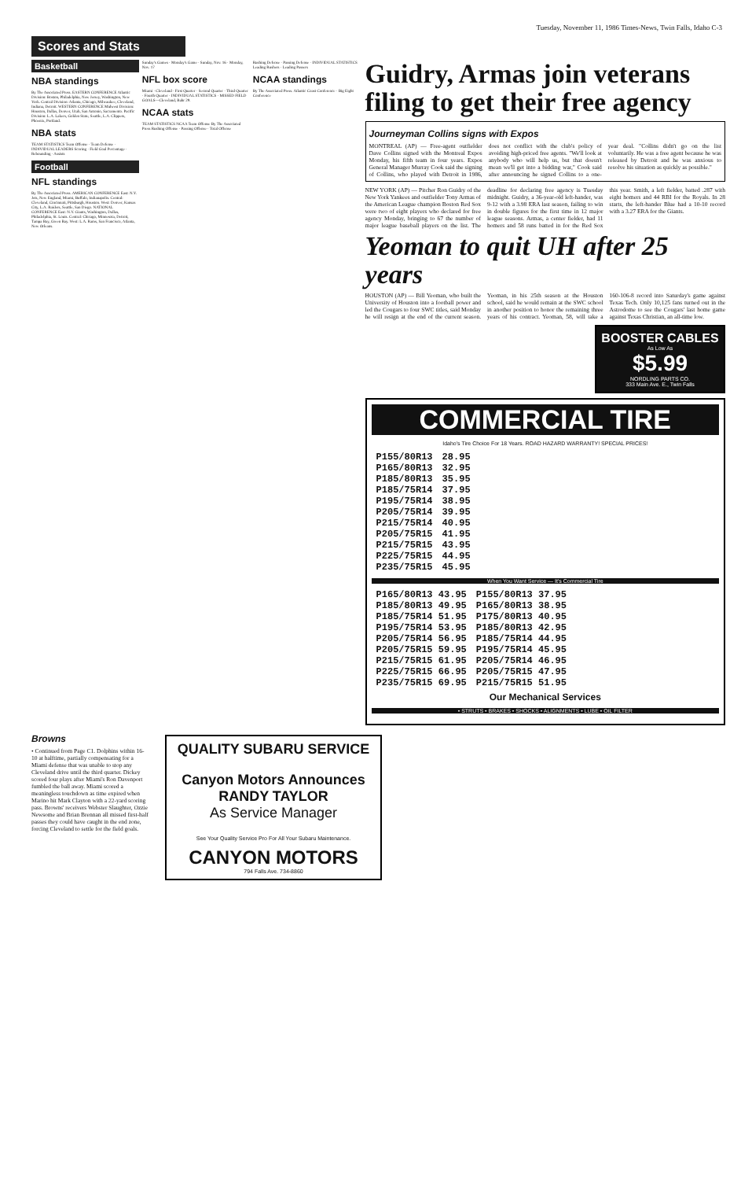Tuesday, November 11, 1986 Times-News, Twin Falls, Idaho C-3
Scores and Stats
Basketball
NBA standings
By The Associated Press. EASTERN CONFERENCE Atlantic Division: Boston, Philadelphia, New Jersey, Washington, New York. Central Division: Atlanta, Chicago, Milwaukee, Cleveland, Indiana, Detroit. WESTERN CONFERENCE Midwest Division: Houston, Dallas, Denver, Utah, San Antonio, Sacramento. Pacific Division: L.A. Lakers, Golden State, Seattle, L.A. Clippers, Phoenix, Portland.
NBA stats
TEAM STATISTICS Team Offense · Team Defense · INDIVIDUAL LEADERS Scoring · Field Goal Percentage · Rebounding · Assists
Football
NFL standings
By The Associated Press. AMERICAN CONFERENCE East: N.Y. Jets, New England, Miami, Buffalo, Indianapolis. Central: Cleveland, Cincinnati, Pittsburgh, Houston. West: Denver, Kansas City, L.A. Raiders, Seattle, San Diego. NATIONAL CONFERENCE East: N.Y. Giants, Washington, Dallas, Philadelphia, St. Louis. Central: Chicago, Minnesota, Detroit, Tampa Bay, Green Bay. West: L.A. Rams, San Francisco, Atlanta, New Orleans.
Sunday's Games · Monday's Game · Sunday, Nov. 16 · Monday, Nov. 17
NFL box score
Miami · Cleveland · First Quarter · Second Quarter · Third Quarter · Fourth Quarter · INDIVIDUAL STATISTICS · MISSED FIELD GOALS—Cleveland, Bahr 29.
NCAA stats
TEAM STATISTICS NCAA Team Offense By The Associated Press Rushing Offense · Passing Offense · Total Offense
Rushing Defense · Passing Defense · INDIVIDUAL STATISTICS Leading Rushers · Leading Passers
NCAA standings
By The Associated Press. Atlantic Coast Conference · Big Eight Conference
Guidry, Armas join veterans filing to get their free agency
Journeyman Collins signs with Expos
MONTREAL (AP) — Free-agent outfielder Dave Collins signed with the Montreal Expos Monday, his fifth team in four years. Expos General Manager Murray Cook said the signing of Collins, who played with Detroit in 1986, does not conflict with the club's policy of avoiding high-priced free agents. "We'll look at anybody who will help us, but that doesn't mean we'll get into a bidding war," Cook said after announcing he signed Collins to a one-year deal. "Collins didn't go on the list voluntarily. He was a free agent because he was released by Detroit and he was anxious to resolve his situation as quickly as possible."
NEW YORK (AP) — Pitcher Ron Guidry of the New York Yankees and outfielder Tony Armas of the American League champion Boston Red Sox were two of eight players who declared for free agency Monday, bringing to 67 the number of major league baseball players on the list. The deadline for declaring free agency is Tuesday midnight. Guidry, a 36-year-old left-hander, was 9-12 with a 3.98 ERA last season, failing to win in double figures for the first time in 12 major league seasons. Armas, a center fielder, had 11 homers and 58 runs batted in for the Red Sox this year. Smith, a left fielder, batted .287 with eight homers and 44 RBI for the Royals. In 28 starts, the left-hander Blue had a 10-10 record with a 3.27 ERA for the Giants.
Yeoman to quit UH after 25 years
HOUSTON (AP) — Bill Yeoman, who built the University of Houston into a football power and led the Cougars to four SWC titles, said Monday he will resign at the end of the current season. Yeoman, in his 25th season at the Houston school, said he would remain at the SWC school in another position to honor the remaining three years of his contract. Yeoman, 58, will take a 160-106-8 record into Saturday's game against Texas Tech. Only 10,125 fans turned out in the Astrodome to see the Cougars' last home game against Texas Christian, an all-time low.
BOOSTER CABLES
As Low As
$5.99
NORDLING PARTS CO.
333 Main Ave. E., Twin Falls
COMMERCIAL TIRE
Idaho's Tire Choice For 18 Years. ROAD HAZARD WARRANTY! SPECIAL PRICES!
| P155/80R13 | 28.95 |
| P165/80R13 | 32.95 |
| P185/80R13 | 35.95 |
| P185/75R14 | 37.95 |
| P195/75R14 | 38.95 |
| P205/75R14 | 39.95 |
| P215/75R14 | 40.95 |
| P205/75R15 | 41.95 |
| P215/75R15 | 43.95 |
| P225/75R15 | 44.95 |
| P235/75R15 | 45.95 |
When You Want Service — It's Commercial Tire
| P165/80R13 43.95 | P155/80R13 37.95 |
| P185/80R13 49.95 | P165/80R13 38.95 |
| P185/75R14 51.95 | P175/80R13 40.95 |
| P195/75R14 53.95 | P185/80R13 42.95 |
| P205/75R14 56.95 | P185/75R14 44.95 |
| P205/75R15 59.95 | P195/75R14 45.95 |
| P215/75R15 61.95 | P205/75R14 46.95 |
| P225/75R15 66.95 | P205/75R15 47.95 |
| P235/75R15 69.95 | P215/75R15 51.95 |
Our Mechanical Services
• STRUTS • BRAKES • SHOCKS • ALIGNMENTS • LUBE • OIL FILTER
Browns
• Continued from Page C1. Dolphins within 16-10 at halftime, partially compensating for a Miami defense that was unable to stop any Cleveland drive until the third quarter. Dickey scored four plays after Miami's Ron Davenport fumbled the ball away. Miami scored a meaningless touchdown as time expired when Marino hit Mark Clayton with a 22-yard scoring pass. Browns' receivers Webster Slaughter, Ozzie Newsome and Brian Brennan all missed first-half passes they could have caught in the end zone, forcing Cleveland to settle for the field goals.
QUALITY SUBARU SERVICE
Canyon Motors Announces RANDY TAYLOR
As Service Manager
See Your Quality Service Pro For All Your Subaru Maintenance.
CANYON MOTORS
794 Falls Ave. 734-8860